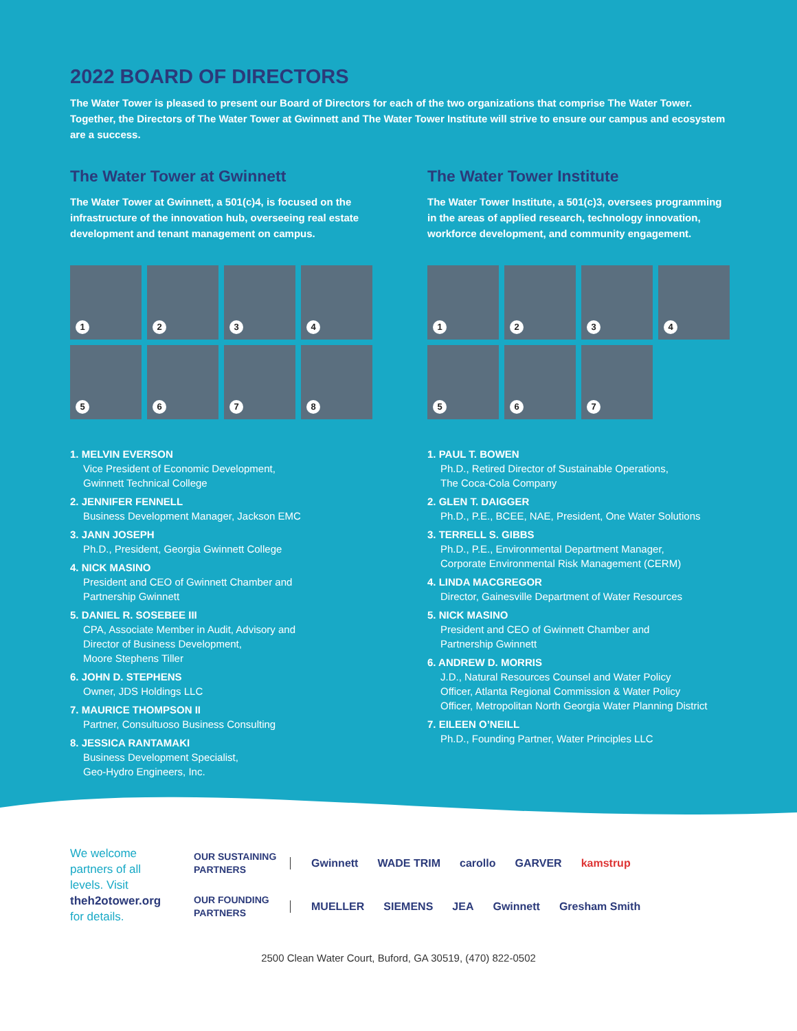2022 BOARD OF DIRECTORS
The Water Tower is pleased to present our Board of Directors for each of the two organizations that comprise The Water Tower. Together, the Directors of The Water Tower at Gwinnett and The Water Tower Institute will strive to ensure our campus and ecosystem are a success.
The Water Tower at Gwinnett
The Water Tower at Gwinnett, a 501(c)4, is focused on the infrastructure of the innovation hub, overseeing real estate development and tenant management on campus.
1
2
3
4
5
6
7
8
1. MELVIN EVERSON
Vice President of Economic Development,
Gwinnett Technical College
2. JENNIFER FENNELL
Business Development Manager, Jackson EMC
3. JANN JOSEPH
Ph.D., President, Georgia Gwinnett College
4. NICK MASINO
President and CEO of Gwinnett Chamber and
Partnership Gwinnett
5. DANIEL R. SOSEBEE III
CPA, Associate Member in Audit, Advisory and
Director of Business Development,
Moore Stephens Tiller
6. JOHN D. STEPHENS
Owner, JDS Holdings LLC
7. MAURICE THOMPSON II
Partner, Consultuoso Business Consulting
8. JESSICA RANTAMAKI
Business Development Specialist,
Geo-Hydro Engineers, Inc.
The Water Tower Institute
The Water Tower Institute, a 501(c)3, oversees programming in the areas of applied research, technology innovation, workforce development, and community engagement.
1
2
3
4
5
6
7
1. PAUL T. BOWEN
Ph.D., Retired Director of Sustainable Operations,
The Coca-Cola Company
2. GLEN T. DAIGGER
Ph.D., P.E., BCEE, NAE, President, One Water Solutions
3. TERRELL S. GIBBS
Ph.D., P.E., Environmental Department Manager,
Corporate Environmental Risk Management (CERM)
4. LINDA MACGREGOR
Director, Gainesville Department of Water Resources
5. NICK MASINO
President and CEO of Gwinnett Chamber and
Partnership Gwinnett
6. ANDREW D. MORRIS
J.D., Natural Resources Counsel and Water Policy
Officer, Atlanta Regional Commission & Water Policy
Officer, Metropolitan North Georgia Water Planning District
7. EILEEN O’NEILL
Ph.D., Founding Partner, Water Principles LLC
We welcome partners of all levels. Visit theh2otower.org for details.
OUR SUSTAINING PARTNERS
Gwinnett WADE TRIM carollo GARVER kamstrup
OUR FOUNDING PARTNERS
MUELLER SIEMENS JEA Gwinnett Gresham Smith
2500 Clean Water Court, Buford, GA 30519, (470) 822-0502